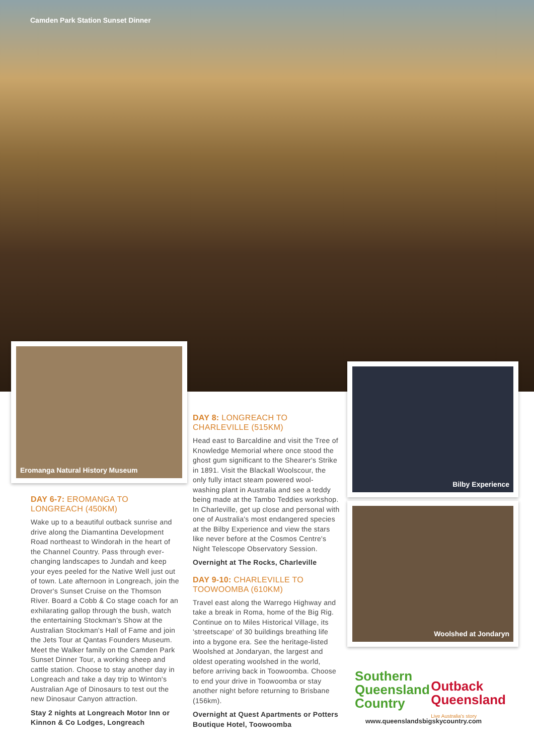Camden Park Station Sunset Dinner
Eromanga Natural History Museum
Bilby Experience
Woolshed at Jondaryn
DAY 6-7: EROMANGA TO LONGREACH (450KM)
Wake up to a beautiful outback sunrise and drive along the Diamantina Development Road northeast to Windorah in the heart of the Channel Country. Pass through ever-changing landscapes to Jundah and keep your eyes peeled for the Native Well just out of town. Late afternoon in Longreach, join the Drover's Sunset Cruise on the Thomson River. Board a Cobb & Co stage coach for an exhilarating gallop through the bush, watch the entertaining Stockman's Show at the Australian Stockman's Hall of Fame and join the Jets Tour at Qantas Founders Museum. Meet the Walker family on the Camden Park Sunset Dinner Tour, a working sheep and cattle station. Choose to stay another day in Longreach and take a day trip to Winton's Australian Age of Dinosaurs to test out the new Dinosaur Canyon attraction.
Stay 2 nights at Longreach Motor Inn or Kinnon & Co Lodges, Longreach
DAY 8: LONGREACH TO CHARLEVILLE (515KM)
Head east to Barcaldine and visit the Tree of Knowledge Memorial where once stood the ghost gum significant to the Shearer's Strike in 1891. Visit the Blackall Woolscour, the only fully intact steam powered wool-washing plant in Australia and see a teddy being made at the Tambo Teddies workshop. In Charleville, get up close and personal with one of Australia's most endangered species at the Bilby Experience and view the stars like never before at the Cosmos Centre's Night Telescope Observatory Session.
Overnight at The Rocks, Charleville
DAY 9-10: CHARLEVILLE TO TOOWOOMBA (610KM)
Travel east along the Warrego Highway and take a break in Roma, home of the Big Rig. Continue on to Miles Historical Village, its 'streetscape' of 30 buildings breathing life into a bygone era. See the heritage-listed Woolshed at Jondaryan, the largest and oldest operating woolshed in the world, before arriving back in Toowoomba. Choose to end your drive in Toowoomba or stay another night before returning to Brisbane (156km).
Overnight at Quest Apartments or Potters Boutique Hotel, Toowoomba
Southern
Queensland
Country
Outback
Queensland
Live Australia's story
www.queenslandsbigskycountry.com